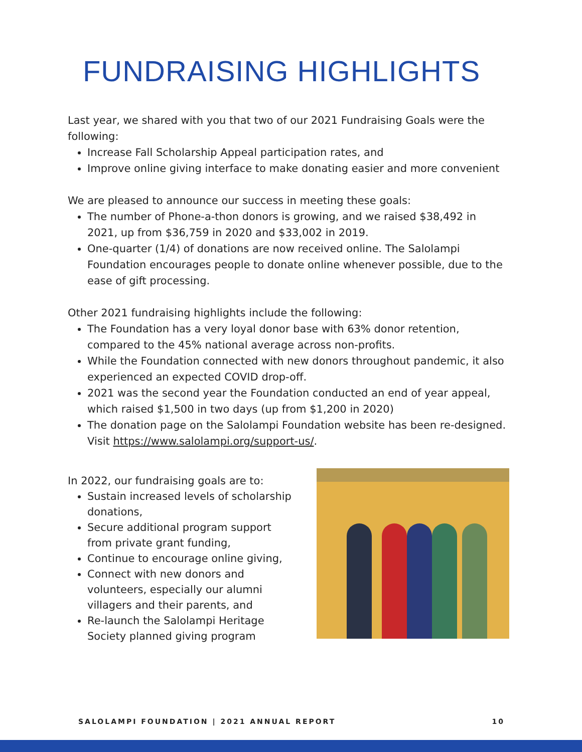FUNDRAISING HIGHLIGHTS
Last year, we shared with you that two of our 2021 Fundraising Goals were the following:
Increase Fall Scholarship Appeal participation rates, and
Improve online giving interface to make donating easier and more convenient
We are pleased to announce our success in meeting these goals:
The number of Phone-a-thon donors is growing, and we raised $38,492 in 2021, up from $36,759 in 2020 and $33,002 in 2019.
One-quarter (1/4) of donations are now received online. The Salolampi Foundation encourages people to donate online whenever possible, due to the ease of gift processing.
Other 2021 fundraising highlights include the following:
The Foundation has a very loyal donor base with 63% donor retention, compared to the 45% national average across non-profits.
While the Foundation connected with new donors throughout pandemic, it also experienced an expected COVID drop-off.
2021 was the second year the Foundation conducted an end of year appeal, which raised $1,500 in two days (up from $1,200 in 2020)
The donation page on the Salolampi Foundation website has been re-designed. Visit https://www.salolampi.org/support-us/.
In 2022, our fundraising goals are to:
Sustain increased levels of scholarship donations,
Secure additional program support from private grant funding,
Continue to encourage online giving,
Connect with new donors and volunteers, especially our alumni villagers and their parents, and
Re-launch the Salolampi Heritage Society planned giving program
SALOLAMPI FOUNDATION | 2021 ANNUAL REPORT 10